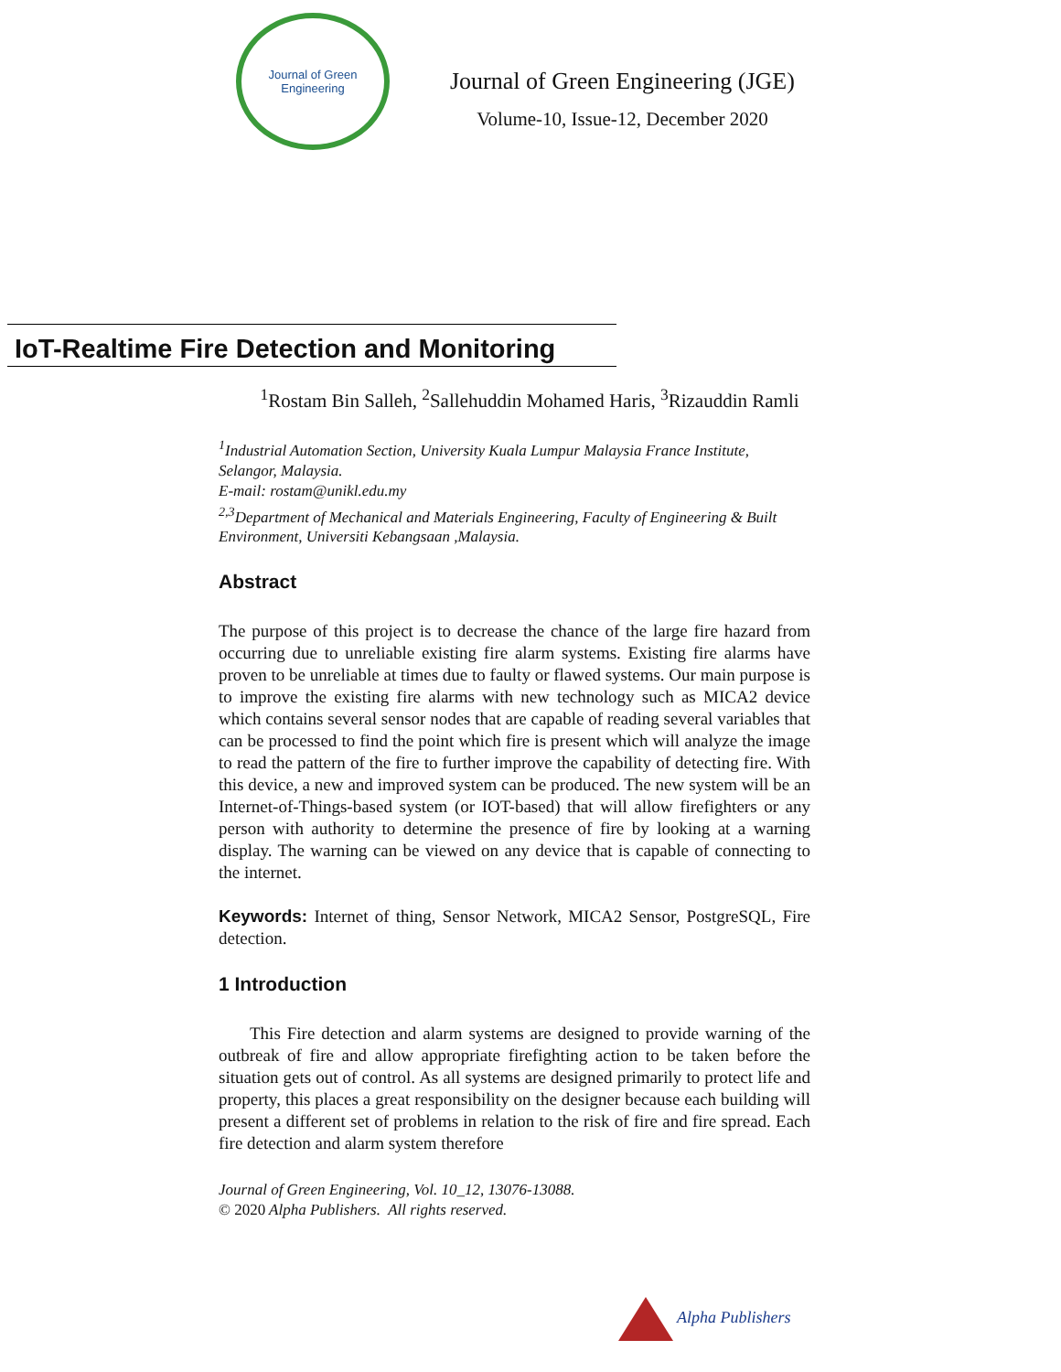Journal of Green Engineering
Journal of Green Engineering (JGE)
Volume-10, Issue-12, December 2020
IoT-Realtime Fire Detection and Monitoring
<sup>1</sup> Rostam Bin Salleh, <sup>2</sup>Sallehuddin Mohamed Haris, <sup>3</sup>Rizauddin Ramli
<sup>1</sup> Industrial Automation Section, University Kuala Lumpur Malaysia France Institute, Selangor, Malaysia.
E-mail: rostam@unikl.edu.my
<sup>2,3</sup>Department of Mechanical and Materials Engineering, Faculty of Engineering & Built Environment, Universiti Kebangsaan ,Malaysia.
Abstract
The purpose of this project is to decrease the chance of the large fire hazard from occurring due to unreliable existing fire alarm systems. Existing fire alarms have proven to be unreliable at times due to faulty or flawed systems. Our main purpose is to improve the existing fire alarms with new technology such as MICA2 device which contains several sensor nodes that are capable of reading several variables that can be processed to find the point which fire is present which will analyze the image to read the pattern of the fire to further improve the capability of detecting fire. With this device, a new and improved system can be produced. The new system will be an Internet-of-Things-based system (or IOT-based) that will allow firefighters or any person with authority to determine the presence of fire by looking at a warning display. The warning can be viewed on any device that is capable of connecting to the internet.
Keywords: Internet of thing, Sensor Network, MICA2 Sensor, PostgreSQL, Fire detection.
1 Introduction
This Fire detection and alarm systems are designed to provide warning of the outbreak of fire and allow appropriate firefighting action to be taken before the situation gets out of control. As all systems are designed primarily to protect life and property, this places a great responsibility on the designer because each building will present a different set of problems in relation to the risk of fire and fire spread. Each fire detection and alarm system therefore
Journal of Green Engineering, Vol. 10_12, 13076-13088.
© 2020 Alpha Publishers. All rights reserved.
Alpha Publishers